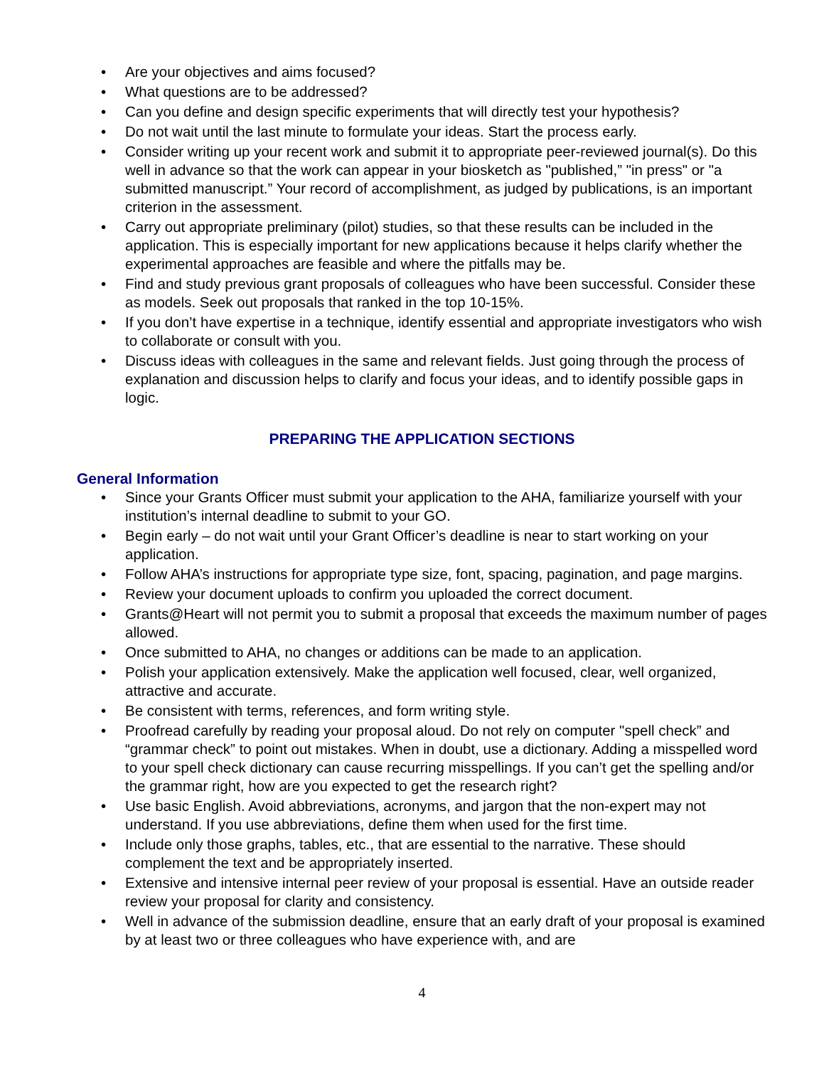• Are your objectives and aims focused?
• What questions are to be addressed?
• Can you define and design specific experiments that will directly test your hypothesis?
• Do not wait until the last minute to formulate your ideas. Start the process early.
• Consider writing up your recent work and submit it to appropriate peer-reviewed journal(s). Do this well in advance so that the work can appear in your biosketch as "published,” "in press" or "a submitted manuscript.” Your record of accomplishment, as judged by publications, is an important criterion in the assessment.
• Carry out appropriate preliminary (pilot) studies, so that these results can be included in the application. This is especially important for new applications because it helps clarify whether the experimental approaches are feasible and where the pitfalls may be.
• Find and study previous grant proposals of colleagues who have been successful. Consider these as models. Seek out proposals that ranked in the top 10-15%.
• If you don’t have expertise in a technique, identify essential and appropriate investigators who wish to collaborate or consult with you.
• Discuss ideas with colleagues in the same and relevant fields. Just going through the process of explanation and discussion helps to clarify and focus your ideas, and to identify possible gaps in logic.
PREPARING THE APPLICATION SECTIONS
General Information
• Since your Grants Officer must submit your application to the AHA, familiarize yourself with your institution’s internal deadline to submit to your GO.
• Begin early – do not wait until your Grant Officer’s deadline is near to start working on your application.
• Follow AHA’s instructions for appropriate type size, font, spacing, pagination, and page margins.
• Review your document uploads to confirm you uploaded the correct document.
• Grants@Heart will not permit you to submit a proposal that exceeds the maximum number of pages allowed.
• Once submitted to AHA, no changes or additions can be made to an application.
• Polish your application extensively. Make the application well focused, clear, well organized, attractive and accurate.
• Be consistent with terms, references, and form writing style.
• Proofread carefully by reading your proposal aloud. Do not rely on computer "spell check” and “grammar check” to point out mistakes. When in doubt, use a dictionary. Adding a misspelled word to your spell check dictionary can cause recurring misspellings. If you can’t get the spelling and/or the grammar right, how are you expected to get the research right?
• Use basic English. Avoid abbreviations, acronyms, and jargon that the non-expert may not understand. If you use abbreviations, define them when used for the first time.
• Include only those graphs, tables, etc., that are essential to the narrative. These should complement the text and be appropriately inserted.
• Extensive and intensive internal peer review of your proposal is essential. Have an outside reader review your proposal for clarity and consistency.
• Well in advance of the submission deadline, ensure that an early draft of your proposal is examined by at least two or three colleagues who have experience with, and are
4